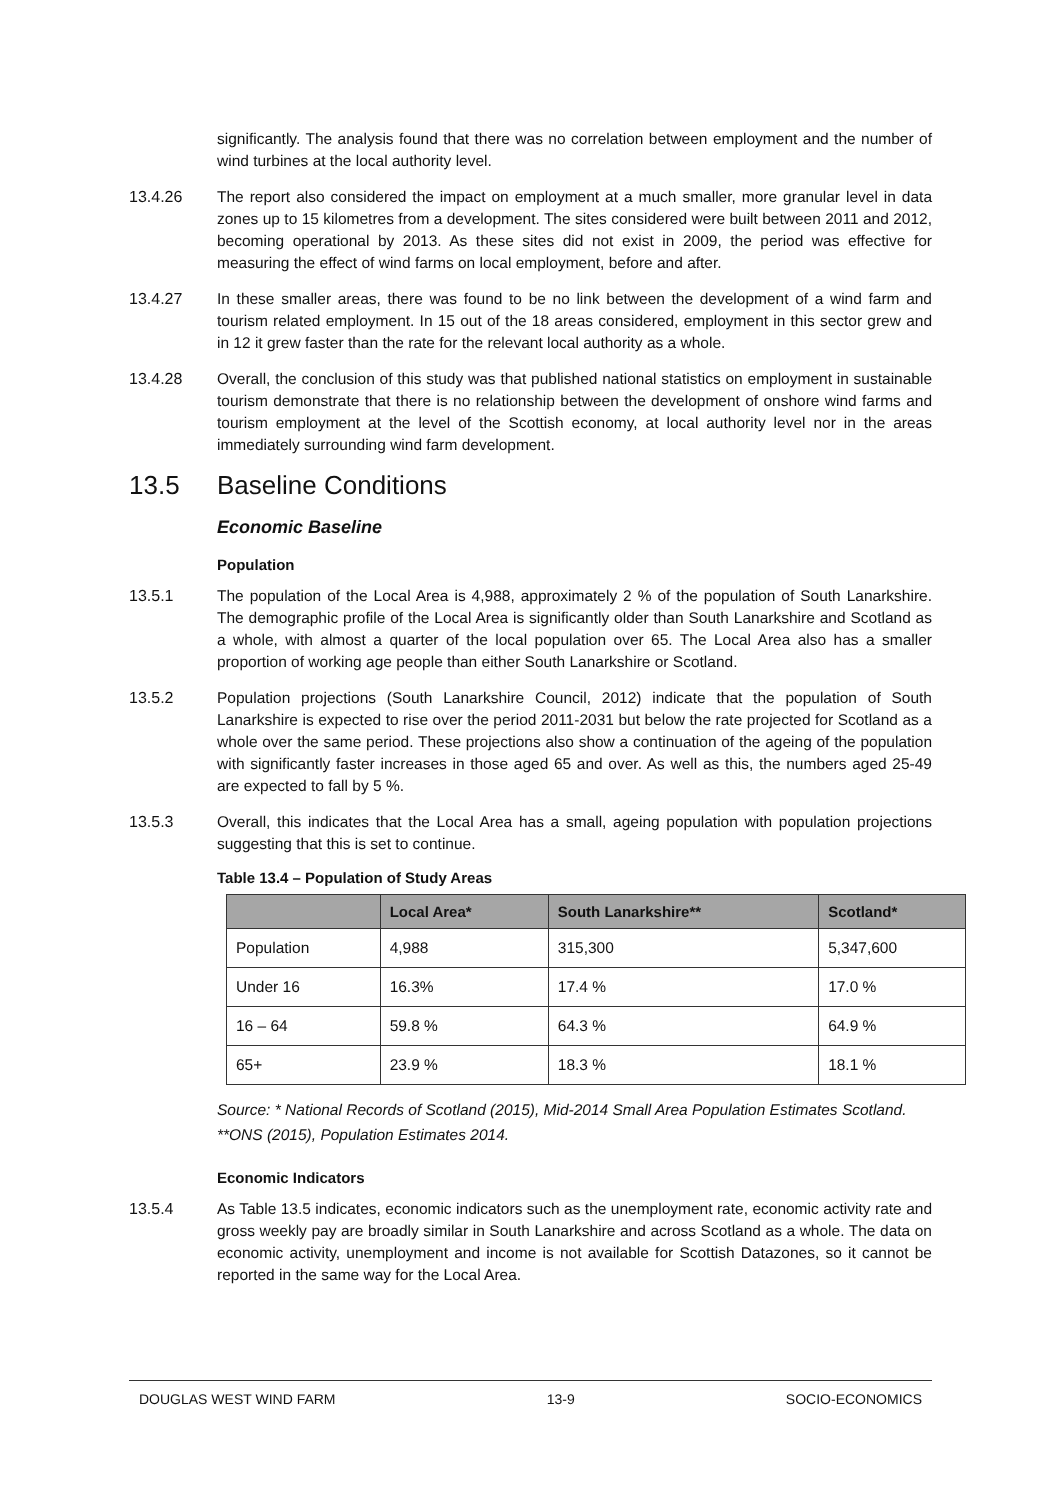significantly. The analysis found that there was no correlation between employment and the number of wind turbines at the local authority level.
13.4.26 The report also considered the impact on employment at a much smaller, more granular level in data zones up to 15 kilometres from a development. The sites considered were built between 2011 and 2012, becoming operational by 2013. As these sites did not exist in 2009, the period was effective for measuring the effect of wind farms on local employment, before and after.
13.4.27 In these smaller areas, there was found to be no link between the development of a wind farm and tourism related employment. In 15 out of the 18 areas considered, employment in this sector grew and in 12 it grew faster than the rate for the relevant local authority as a whole.
13.4.28 Overall, the conclusion of this study was that published national statistics on employment in sustainable tourism demonstrate that there is no relationship between the development of onshore wind farms and tourism employment at the level of the Scottish economy, at local authority level nor in the areas immediately surrounding wind farm development.
13.5 Baseline Conditions
Economic Baseline
Population
13.5.1 The population of the Local Area is 4,988, approximately 2 % of the population of South Lanarkshire. The demographic profile of the Local Area is significantly older than South Lanarkshire and Scotland as a whole, with almost a quarter of the local population over 65. The Local Area also has a smaller proportion of working age people than either South Lanarkshire or Scotland.
13.5.2 Population projections (South Lanarkshire Council, 2012) indicate that the population of South Lanarkshire is expected to rise over the period 2011-2031 but below the rate projected for Scotland as a whole over the same period. These projections also show a continuation of the ageing of the population with significantly faster increases in those aged 65 and over. As well as this, the numbers aged 25-49 are expected to fall by 5 %.
13.5.3 Overall, this indicates that the Local Area has a small, ageing population with population projections suggesting that this is set to continue.
Table 13.4 – Population of Study Areas
| | Local Area* | South Lanarkshire** | Scotland* |
| --- | --- | --- | --- |
| Population | 4,988 | 315,300 | 5,347,600 |
| Under 16 | 16.3% | 17.4 % | 17.0 % |
| 16 – 64 | 59.8 % | 64.3 % | 64.9 % |
| 65+ | 23.9 % | 18.3 % | 18.1 % |
Source: * National Records of Scotland (2015), Mid-2014 Small Area Population Estimates Scotland.
**ONS (2015), Population Estimates 2014.
Economic Indicators
13.5.4 As Table 13.5 indicates, economic indicators such as the unemployment rate, economic activity rate and gross weekly pay are broadly similar in South Lanarkshire and across Scotland as a whole. The data on economic activity, unemployment and income is not available for Scottish Datazones, so it cannot be reported in the same way for the Local Area.
DOUGLAS WEST WIND FARM 13-9 SOCIO-ECONOMICS